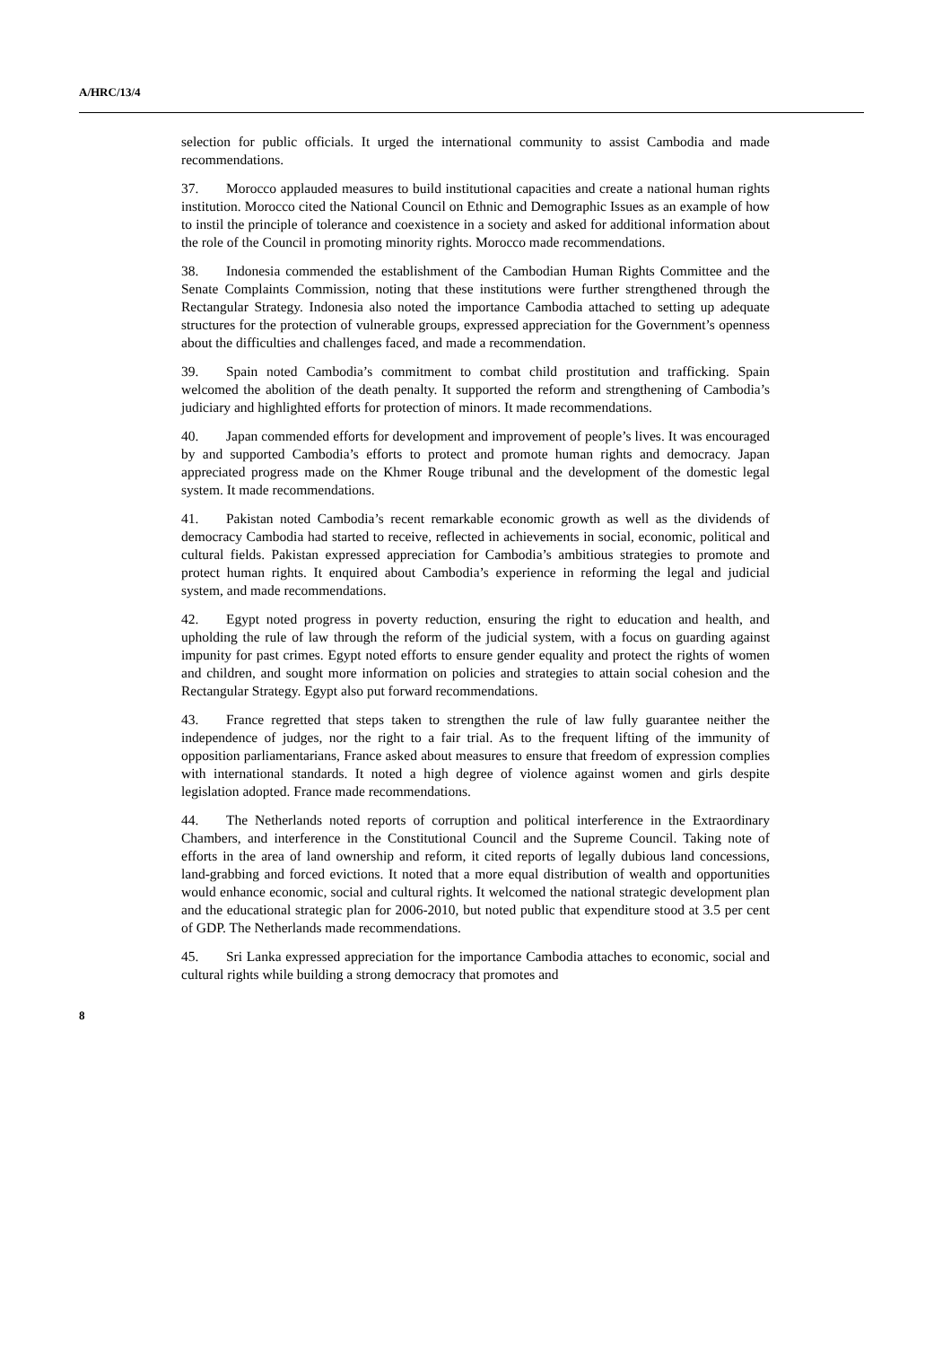A/HRC/13/4
selection for public officials. It urged the international community to assist Cambodia and made recommendations.
37. Morocco applauded measures to build institutional capacities and create a national human rights institution. Morocco cited the National Council on Ethnic and Demographic Issues as an example of how to instil the principle of tolerance and coexistence in a society and asked for additional information about the role of the Council in promoting minority rights. Morocco made recommendations.
38. Indonesia commended the establishment of the Cambodian Human Rights Committee and the Senate Complaints Commission, noting that these institutions were further strengthened through the Rectangular Strategy. Indonesia also noted the importance Cambodia attached to setting up adequate structures for the protection of vulnerable groups, expressed appreciation for the Government’s openness about the difficulties and challenges faced, and made a recommendation.
39. Spain noted Cambodia’s commitment to combat child prostitution and trafficking. Spain welcomed the abolition of the death penalty. It supported the reform and strengthening of Cambodia’s judiciary and highlighted efforts for protection of minors. It made recommendations.
40. Japan commended efforts for development and improvement of people’s lives. It was encouraged by and supported Cambodia’s efforts to protect and promote human rights and democracy. Japan appreciated progress made on the Khmer Rouge tribunal and the development of the domestic legal system. It made recommendations.
41. Pakistan noted Cambodia’s recent remarkable economic growth as well as the dividends of democracy Cambodia had started to receive, reflected in achievements in social, economic, political and cultural fields. Pakistan expressed appreciation for Cambodia’s ambitious strategies to promote and protect human rights. It enquired about Cambodia’s experience in reforming the legal and judicial system, and made recommendations.
42. Egypt noted progress in poverty reduction, ensuring the right to education and health, and upholding the rule of law through the reform of the judicial system, with a focus on guarding against impunity for past crimes. Egypt noted efforts to ensure gender equality and protect the rights of women and children, and sought more information on policies and strategies to attain social cohesion and the Rectangular Strategy. Egypt also put forward recommendations.
43. France regretted that steps taken to strengthen the rule of law fully guarantee neither the independence of judges, nor the right to a fair trial. As to the frequent lifting of the immunity of opposition parliamentarians, France asked about measures to ensure that freedom of expression complies with international standards. It noted a high degree of violence against women and girls despite legislation adopted. France made recommendations.
44. The Netherlands noted reports of corruption and political interference in the Extraordinary Chambers, and interference in the Constitutional Council and the Supreme Council. Taking note of efforts in the area of land ownership and reform, it cited reports of legally dubious land concessions, land-grabbing and forced evictions. It noted that a more equal distribution of wealth and opportunities would enhance economic, social and cultural rights. It welcomed the national strategic development plan and the educational strategic plan for 2006-2010, but noted public that expenditure stood at 3.5 per cent of GDP. The Netherlands made recommendations.
45. Sri Lanka expressed appreciation for the importance Cambodia attaches to economic, social and cultural rights while building a strong democracy that promotes and
8